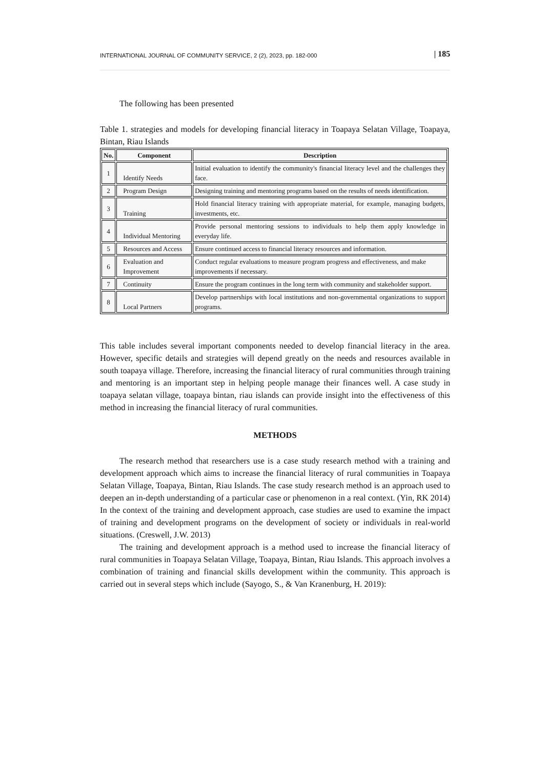INTERNATIONAL JOURNAL OF COMMUNITY SERVICE, 2 (2), 2023, pp. 182-000 | 185
The following has been presented
Table 1. strategies and models for developing financial literacy in Toapaya Selatan Village, Toapaya, Bintan, Riau Islands
| No. | Component | Description |
| --- | --- | --- |
| 1 | Identify Needs | Initial evaluation to identify the community's financial literacy level and the challenges they face. |
| 2 | Program Design | Designing training and mentoring programs based on the results of needs identification. |
| 3 | Training | Hold financial literacy training with appropriate material, for example, managing budgets, investments, etc. |
| 4 | Individual Mentoring | Provide personal mentoring sessions to individuals to help them apply knowledge in everyday life. |
| 5 | Resources and Access | Ensure continued access to financial literacy resources and information. |
| 6 | Evaluation and Improvement | Conduct regular evaluations to measure program progress and effectiveness, and make improvements if necessary. |
| 7 | Continuity | Ensure the program continues in the long term with community and stakeholder support. |
| 8 | Local Partners | Develop partnerships with local institutions and non-governmental organizations to support programs. |
This table includes several important components needed to develop financial literacy in the area. However, specific details and strategies will depend greatly on the needs and resources available in south toapaya village. Therefore, increasing the financial literacy of rural communities through training and mentoring is an important step in helping people manage their finances well. A case study in toapaya selatan village, toapaya bintan, riau islands can provide insight into the effectiveness of this method in increasing the financial literacy of rural communities.
METHODS
The research method that researchers use is a case study research method with a training and development approach which aims to increase the financial literacy of rural communities in Toapaya Selatan Village, Toapaya, Bintan, Riau Islands. The case study research method is an approach used to deepen an in-depth understanding of a particular case or phenomenon in a real context. (Yin, RK 2014) In the context of the training and development approach, case studies are used to examine the impact of training and development programs on the development of society or individuals in real-world situations. (Creswell, J.W. 2013)
The training and development approach is a method used to increase the financial literacy of rural communities in Toapaya Selatan Village, Toapaya, Bintan, Riau Islands. This approach involves a combination of training and financial skills development within the community. This approach is carried out in several steps which include (Sayogo, S., & Van Kranenburg, H. 2019):